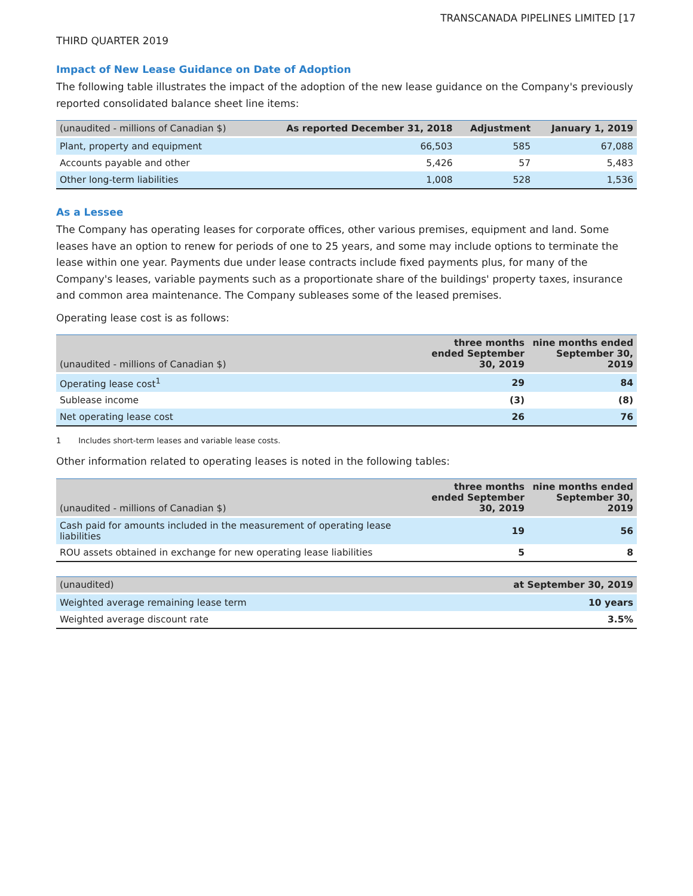TRANSCANADA PIPELINES LIMITED [17
THIRD QUARTER 2019
Impact of New Lease Guidance on Date of Adoption
The following table illustrates the impact of the adoption of the new lease guidance on the Company's previously reported consolidated balance sheet line items:
| (unaudited - millions of Canadian $) | As reported December 31, 2018 | Adjustment | January 1, 2019 |
| --- | --- | --- | --- |
| Plant, property and equipment | 66,503 | 585 | 67,088 |
| Accounts payable and other | 5,426 | 57 | 5,483 |
| Other long-term liabilities | 1,008 | 528 | 1,536 |
As a Lessee
The Company has operating leases for corporate offices, other various premises, equipment and land. Some leases have an option to renew for periods of one to 25 years, and some may include options to terminate the lease within one year. Payments due under lease contracts include fixed payments plus, for many of the Company's leases, variable payments such as a proportionate share of the buildings' property taxes, insurance and common area maintenance. The Company subleases some of the leased premises.
Operating lease cost is as follows:
| (unaudited - millions of Canadian $) | three months ended September 30, 2019 | nine months ended September 30, 2019 |
| --- | --- | --- |
| Operating lease cost<sup>1</sup> | 29 | 84 |
| Sublease income | (3) | (8) |
| Net operating lease cost | 26 | 76 |
1 Includes short-term leases and variable lease costs.
Other information related to operating leases is noted in the following tables:
| (unaudited - millions of Canadian $) | three months ended September 30, 2019 | nine months ended September 30, 2019 |
| --- | --- | --- |
| Cash paid for amounts included in the measurement of operating lease liabilities | 19 | 56 |
| ROU assets obtained in exchange for new operating lease liabilities | 5 | 8 |
| (unaudited) | at September 30, 2019 |
| --- | --- |
| Weighted average remaining lease term | 10 years |
| Weighted average discount rate | 3.5% |